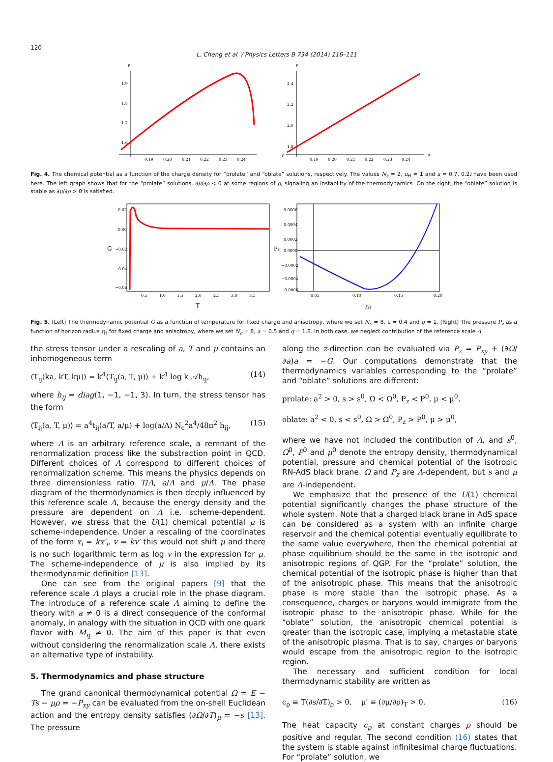120
L. Cheng et al. / Physics Letters B 734 (2014) 116–121
μ
1.9
1.8
1.7
1.6
0.19
0.20
0.21
0.22
0.23
0.24
μ
2.4
2.2
2.0
1.8
0.19
0.20
0.21
0.22
0.23
0.24
ρ
ρ
Fig. 4. The chemical potential as a function of the charge density for “prolate” and “oblate” solutions, respectively. The values N<sub>c</sub> = 2, u<sub>H</sub> = 1 and a = 0.7, 0.2i have been used here. The left graph shows that for the “prolate” solutions, ∂μ/∂ρ < 0 at some regions of ρ, signaling an instability of the thermodynamics. On the right, the “oblate” solution is stable as ∂μ/∂ρ > 0 is satisfied.
0.02
0.00
−0.02
−0.04
−0.06
G
0.5
1.0
1.5
2.0
2.5
3.0
3.5
T
0.0006
0.0004
0.0002
0.0000
−0.0002
−0.0004
−0.0006
Pz
0.05
0.10
0.15
0.20
rH
Fig. 5. (Left) The thermodynamic potential G as a function of temperature for fixed charge and anisotropy, where we set N<sub>c</sub> = 8, a = 0.4 and q = 1. (Right) The pressure P<sub>z</sub> as a function of horizon radius r<sub>H</sub> for fixed charge and anisotropy, where we set N<sub>c</sub> = 8, a = 0.5 and q = 1.8. In both case, we neglect contribution of the reference scale Λ.
the stress tensor under a rescaling of a, T and μ contains an inhomogeneous term
⟨T<sub>ij</sub>(ka, kT, kμ)⟩ = k<sup>4</sup>⟨T<sub>ij</sub>(a, T, μ)⟩ + k<sup>4</sup> log k 𝒜h<sub>ij</sub>, (14)
where h<sub>ij</sub> = diag(1, −1, −1, 3). In turn, the stress tensor has the form
⟨T<sub>ij</sub>(a, T, μ)⟩ = a<sup>4</sup>t<sub>ij</sub>(a/T, a/μ) + log(a/Λ) N<sub>c</sub><sup>2</sup>a<sup>4</sup>/48π<sup>2</sup> h<sub>ij</sub>, (15)
where Λ is an arbitrary reference scale, a remnant of the renormalization process like the substraction point in QCD. Different choices of Λ correspond to different choices of renormalization scheme. This means the physics depends on three dimensionless ratio T/Λ, a/Λ and μ/Λ. The phase diagram of the thermodynamics is then deeply influenced by this reference scale Λ, because the energy density and the pressure are dependent on Λ i.e. scheme-dependent. However, we stress that the U(1) chemical potential μ is scheme-independence. Under a rescaling of the coordinates of the form x<sub>i</sub> = kx′<sub>i</sub>, v = kv′ this would not shift μ and there is no such logarithmic term as log v in the expression for μ. The scheme-independence of μ is also implied by its thermodynamic definition [13].
One can see from the original papers [9] that the reference scale Λ plays a crucial role in the phase diagram. The introduce of a reference scale Λ aiming to define the theory with a ≠ 0 is a direct consequence of the conformal anomaly, in analogy with the situation in QCD with one quark flavor with M<sub>q</sub> ≠ 0. The aim of this paper is that even without considering the renormalization scale Λ, there exists an alternative type of instability.
5. Thermodynamics and phase structure
The grand canonical thermodynamical potential Ω = E − Ts − μρ = −P<sub>xy</sub> can be evaluated from the on-shell Euclidean action and the entropy density satisfies (∂Ω/∂T)<sub>μ</sub> = −s [13]. The pressure
along the z-direction can be evaluated via P<sub>z</sub> = P<sub>xy</sub> + (∂Ω/∂a)a = −G. Our computations demonstrate that the thermodynamics variables corresponding to the “prolate” and “oblate” solutions are different:
prolate: a<sup>2</sup> > 0, s > s<sup>0</sup>, Ω < Ω<sup>0</sup>, P<sub>z</sub> < P<sup>0</sup>, μ < μ<sup>0</sup>,
oblate: a<sup>2</sup> < 0, s < s<sup>0</sup>, Ω > Ω<sup>0</sup>, P<sub>z</sub> > P<sup>0</sup>, μ > μ<sup>0</sup>,
where we have not included the contribution of Λ, and s<sup>0</sup>, Ω<sup>0</sup>, P<sup>0</sup> and μ<sup>0</sup> denote the entropy density, thermodynamical potential, pressure and chemical potential of the isotropic RN-AdS black brane. Ω and P<sub>z</sub> are Λ-dependent, but s and μ are Λ-independent.
We emphasize that the presence of the U(1) chemical potential significantly changes the phase structure of the whole system. Note that a charged black brane in AdS space can be considered as a system with an infinite charge reservoir and the chemical potential eventually equilibrate to the same value everywhere, then the chemical potential at phase equilibrium should be the same in the isotropic and anisotropic regions of QGP. For the “prolate” solution, the chemical potential of the isotropic phase is higher than that of the anisotropic phase. This means that the anisotropic phase is more stable than the isotropic phase. As a consequence, charges or baryons would immigrate from the isotropic phase to the anisotropic phase. While for the “oblate” solution, the anisotropic chemical potential is greater than the isotropic case, implying a metastable state of the anisotropic plasma. That is to say, charges or baryons would escape from the anisotropic region to the isotropic region.
The necessary and sufficient condition for local thermodynamic stability are written as
c<sub>ρ</sub> ≡ T(∂s/∂T)<sub>ρ</sub> > 0, μ′ ≡ (∂μ/∂ρ)<sub>T</sub> > 0. (16)
The heat capacity c<sub>ρ</sub> at constant charges ρ should be positive and regular. The second condition (16) states that the system is stable against infinitesimal charge fluctuations. For “prolate” solution, we